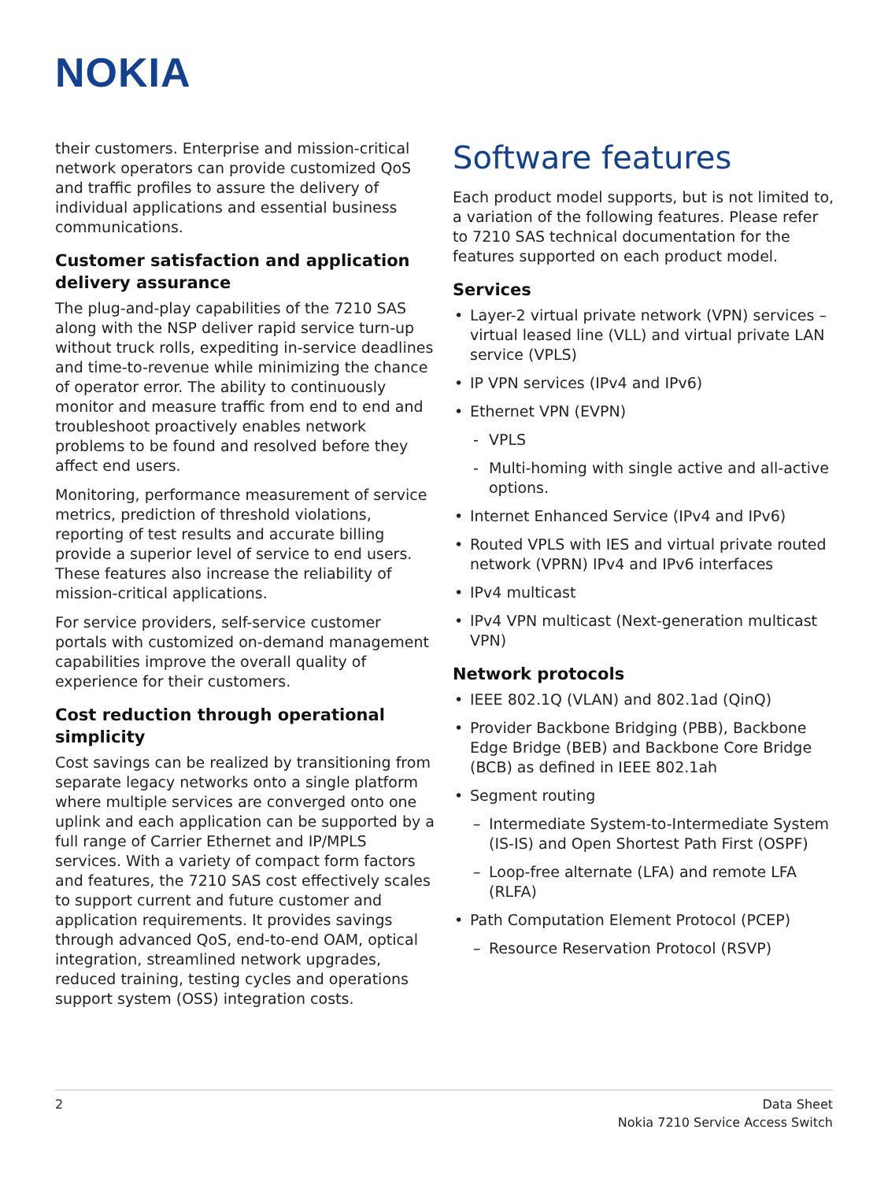NOKIA
their customers. Enterprise and mission-critical network operators can provide customized QoS and traffic profiles to assure the delivery of individual applications and essential business communications.
Customer satisfaction and application delivery assurance
The plug-and-play capabilities of the 7210 SAS along with the NSP deliver rapid service turn-up without truck rolls, expediting in-service deadlines and time-to-revenue while minimizing the chance of operator error. The ability to continuously monitor and measure traffic from end to end and troubleshoot proactively enables network problems to be found and resolved before they affect end users.
Monitoring, performance measurement of service metrics, prediction of threshold violations, reporting of test results and accurate billing provide a superior level of service to end users. These features also increase the reliability of mission-critical applications.
For service providers, self-service customer portals with customized on-demand management capabilities improve the overall quality of experience for their customers.
Cost reduction through operational simplicity
Cost savings can be realized by transitioning from separate legacy networks onto a single platform where multiple services are converged onto one uplink and each application can be supported by a full range of Carrier Ethernet and IP/MPLS services. With a variety of compact form factors and features, the 7210 SAS cost effectively scales to support current and future customer and application requirements. It provides savings through advanced QoS, end-to-end OAM, optical integration, streamlined network upgrades, reduced training, testing cycles and operations support system (OSS) integration costs.
Software features
Each product model supports, but is not limited to, a variation of the following features. Please refer to 7210 SAS technical documentation for the features supported on each product model.
Services
• Layer-2 virtual private network (VPN) services – virtual leased line (VLL) and virtual private LAN service (VPLS)
• IP VPN services (IPv4 and IPv6)
• Ethernet VPN (EVPN)
- VPLS
- Multi-homing with single active and all-active options.
• Internet Enhanced Service (IPv4 and IPv6)
• Routed VPLS with IES and virtual private routed network (VPRN) IPv4 and IPv6 interfaces
• IPv4 multicast
• IPv4 VPN multicast (Next-generation multicast VPN)
Network protocols
• IEEE 802.1Q (VLAN) and 802.1ad (QinQ)
• Provider Backbone Bridging (PBB), Backbone Edge Bridge (BEB) and Backbone Core Bridge (BCB) as defined in IEEE 802.1ah
• Segment routing
– Intermediate System-to-Intermediate System (IS-IS) and Open Shortest Path First (OSPF)
– Loop-free alternate (LFA) and remote LFA (RLFA)
• Path Computation Element Protocol (PCEP)
– Resource Reservation Protocol (RSVP)
2 Data Sheet
Nokia 7210 Service Access Switch